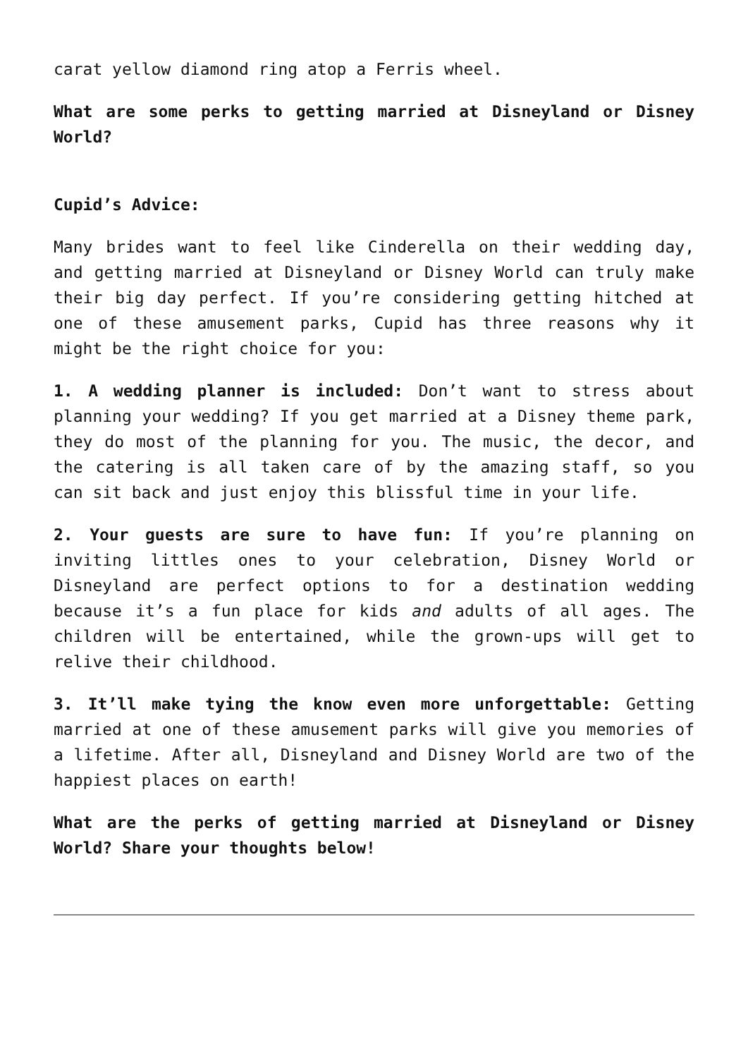carat yellow diamond ring atop a Ferris wheel.
What are some perks to getting married at Disneyland or Disney World?
Cupid’s Advice:
Many brides want to feel like Cinderella on their wedding day, and getting married at Disneyland or Disney World can truly make their big day perfect. If you’re considering getting hitched at one of these amusement parks, Cupid has three reasons why it might be the right choice for you:
1. A wedding planner is included: Don’t want to stress about planning your wedding? If you get married at a Disney theme park, they do most of the planning for you. The music, the decor, and the catering is all taken care of by the amazing staff, so you can sit back and just enjoy this blissful time in your life.
2. Your guests are sure to have fun: If you’re planning on inviting littles ones to your celebration, Disney World or Disneyland are perfect options to for a destination wedding because it’s a fun place for kids and adults of all ages. The children will be entertained, while the grown-ups will get to relive their childhood.
3. It’ll make tying the know even more unforgettable: Getting married at one of these amusement parks will give you memories of a lifetime. After all, Disneyland and Disney World are two of the happiest places on earth!
What are the perks of getting married at Disneyland or Disney World? Share your thoughts below!